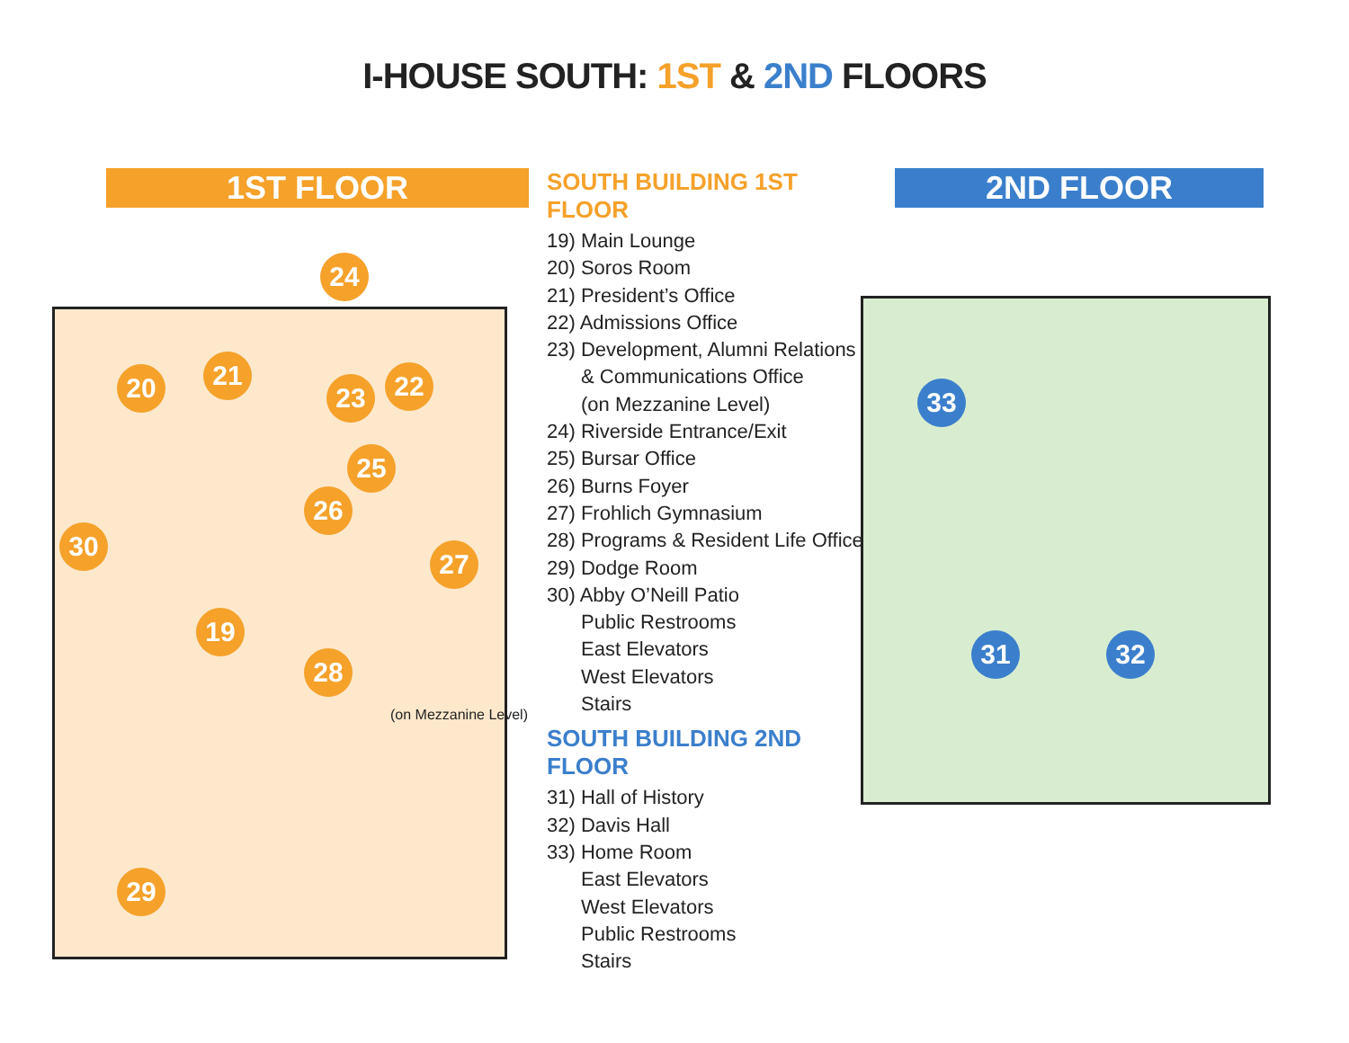I-HOUSE SOUTH: 1ST & 2ND FLOORS
1ST FLOOR
24
20 21
23 22
25
26
27
30
19
28
29
(on Mezzanine Level)
SOUTH BUILDING 1ST FLOOR
19) Main Lounge
20) Soros Room
21) President’s Office
22) Admissions Office
23) Development, Alumni Relations
& Communications Office
(on Mezzanine Level)
24) Riverside Entrance/Exit
25) Bursar Office
26) Burns Foyer
27) Frohlich Gymnasium
28) Programs & Resident Life Office
29) Dodge Room
30) Abby O’Neill Patio
Public Restrooms
East Elevators
West Elevators
Stairs
SOUTH BUILDING 2ND FLOOR
31) Hall of History
32) Davis Hall
33) Home Room
East Elevators
West Elevators
Public Restrooms
Stairs
2ND FLOOR
33
31 32